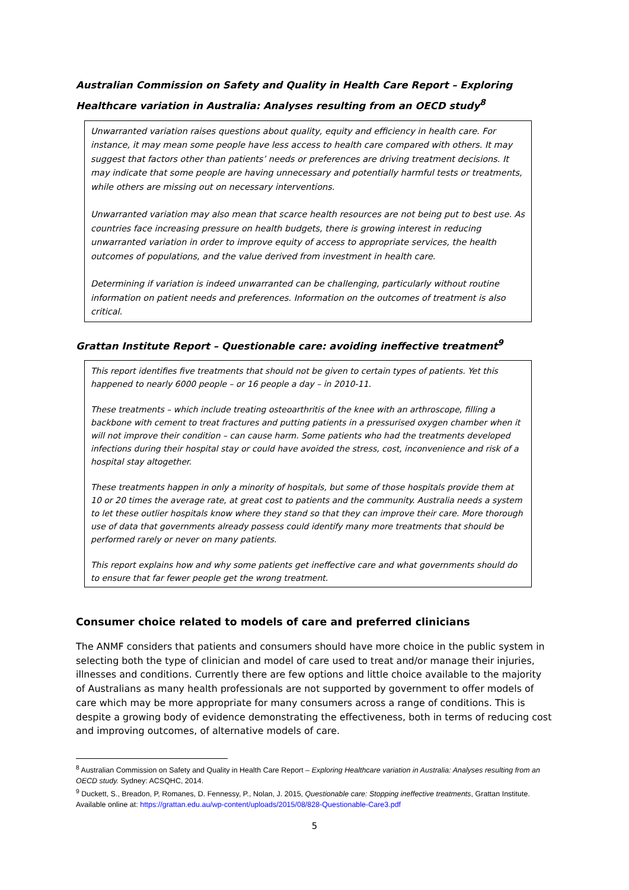Australian Commission on Safety and Quality in Health Care Report – Exploring Healthcare variation in Australia: Analyses resulting from an OECD study<sup>8</sup>
Unwarranted variation raises questions about quality, equity and efficiency in health care. For instance, it may mean some people have less access to health care compared with others. It may suggest that factors other than patients’ needs or preferences are driving treatment decisions. It may indicate that some people are having unnecessary and potentially harmful tests or treatments, while others are missing out on necessary interventions.
Unwarranted variation may also mean that scarce health resources are not being put to best use. As countries face increasing pressure on health budgets, there is growing interest in reducing unwarranted variation in order to improve equity of access to appropriate services, the health outcomes of populations, and the value derived from investment in health care.
Determining if variation is indeed unwarranted can be challenging, particularly without routine information on patient needs and preferences. Information on the outcomes of treatment is also critical.
Grattan Institute Report – Questionable care: avoiding ineffective treatment<sup>9</sup>
This report identifies five treatments that should not be given to certain types of patients. Yet this happened to nearly 6000 people – or 16 people a day – in 2010-11.
These treatments – which include treating osteoarthritis of the knee with an arthroscope, filling a backbone with cement to treat fractures and putting patients in a pressurised oxygen chamber when it will not improve their condition – can cause harm. Some patients who had the treatments developed infections during their hospital stay or could have avoided the stress, cost, inconvenience and risk of a hospital stay altogether.
These treatments happen in only a minority of hospitals, but some of those hospitals provide them at 10 or 20 times the average rate, at great cost to patients and the community. Australia needs a system to let these outlier hospitals know where they stand so that they can improve their care. More thorough use of data that governments already possess could identify many more treatments that should be performed rarely or never on many patients.
This report explains how and why some patients get ineffective care and what governments should do to ensure that far fewer people get the wrong treatment.
Consumer choice related to models of care and preferred clinicians
The ANMF considers that patients and consumers should have more choice in the public system in selecting both the type of clinician and model of care used to treat and/or manage their injuries, illnesses and conditions. Currently there are few options and little choice available to the majority of Australians as many health professionals are not supported by government to offer models of care which may be more appropriate for many consumers across a range of conditions. This is despite a growing body of evidence demonstrating the effectiveness, both in terms of reducing cost and improving outcomes, of alternative models of care.
<sup>8</sup> Australian Commission on Safety and Quality in Health Care Report – Exploring Healthcare variation in Australia: Analyses resulting from an OECD study. Sydney: ACSQHC, 2014.
<sup>9</sup> Duckett, S., Breadon, P, Romanes, D. Fennessy, P., Nolan, J. 2015, Questionable care: Stopping ineffective treatments, Grattan Institute. Available online at: https://grattan.edu.au/wp-content/uploads/2015/08/828-Questionable-Care3.pdf
5